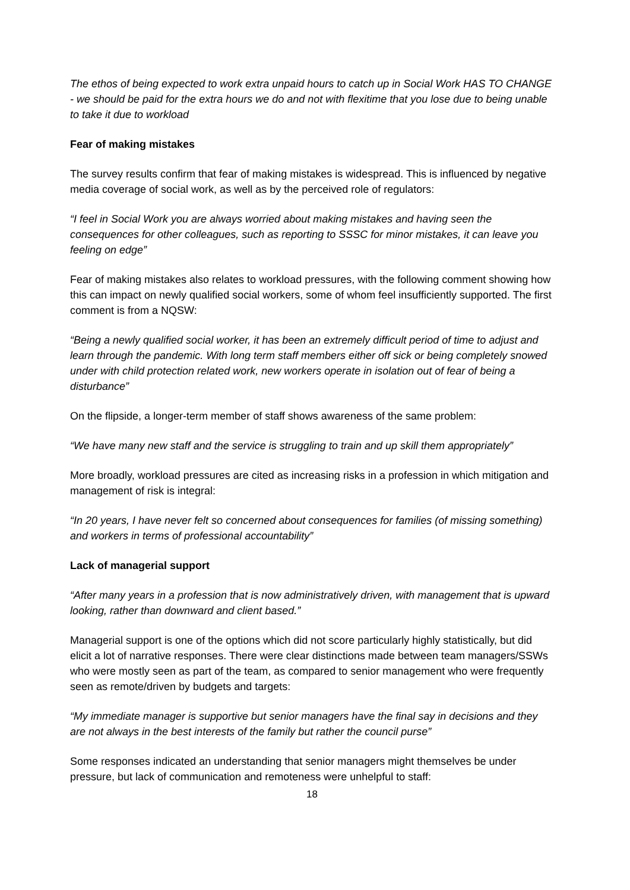The ethos of being expected to work extra unpaid hours to catch up in Social Work HAS TO CHANGE - we should be paid for the extra hours we do and not with flexitime that you lose due to being unable to take it due to workload
Fear of making mistakes
The survey results confirm that fear of making mistakes is widespread. This is influenced by negative media coverage of social work, as well as by the perceived role of regulators:
“I feel in Social Work you are always worried about making mistakes and having seen the consequences for other colleagues, such as reporting to SSSC for minor mistakes, it can leave you feeling on edge”
Fear of making mistakes also relates to workload pressures, with the following comment showing how this can impact on newly qualified social workers, some of whom feel insufficiently supported. The first comment is from a NQSW:
“Being a newly qualified social worker, it has been an extremely difficult period of time to adjust and learn through the pandemic. With long term staff members either off sick or being completely snowed under with child protection related work, new workers operate in isolation out of fear of being a disturbance”
On the flipside, a longer-term member of staff shows awareness of the same problem:
“We have many new staff and the service is struggling to train and up skill them appropriately”
More broadly, workload pressures are cited as increasing risks in a profession in which mitigation and management of risk is integral:
“In 20 years, I have never felt so concerned about consequences for families (of missing something) and workers in terms of professional accountability”
Lack of managerial support
“After many years in a profession that is now administratively driven, with management that is upward looking, rather than downward and client based.”
Managerial support is one of the options which did not score particularly highly statistically, but did elicit a lot of narrative responses. There were clear distinctions made between team managers/SSWs who were mostly seen as part of the team, as compared to senior management who were frequently seen as remote/driven by budgets and targets:
“My immediate manager is supportive but senior managers have the final say in decisions and they are not always in the best interests of the family but rather the council purse”
Some responses indicated an understanding that senior managers might themselves be under pressure, but lack of communication and remoteness were unhelpful to staff:
18